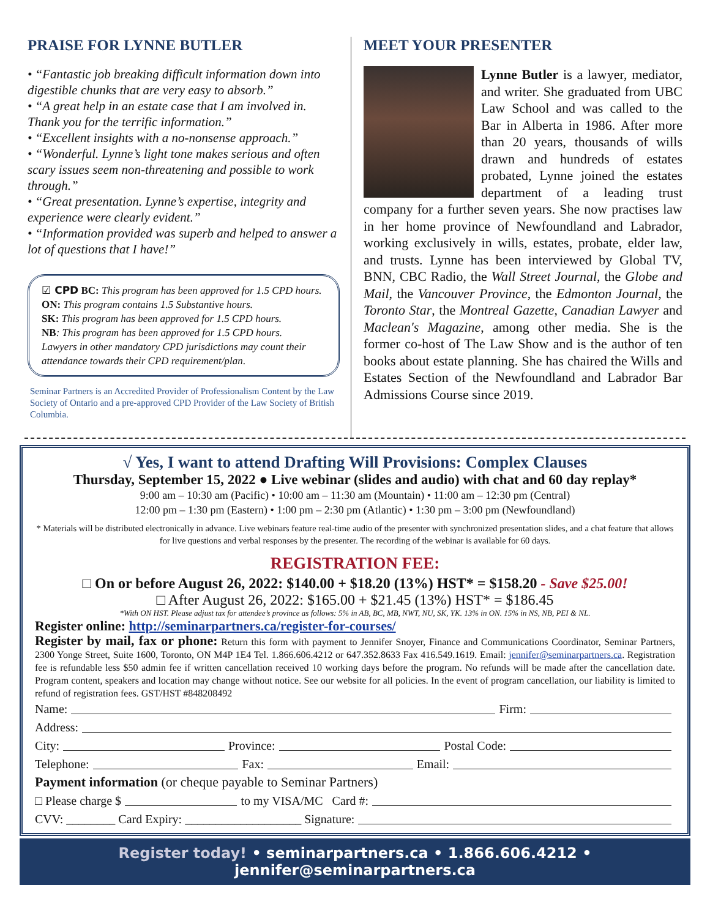PRAISE FOR LYNNE BUTLER
• “Fantastic job breaking difficult information down into digestible chunks that are very easy to absorb.”
• “A great help in an estate case that I am involved in. Thank you for the terrific information.”
• “Excellent insights with a no-nonsense approach.”
• “Wonderful. Lynne’s light tone makes serious and often scary issues seem non-threatening and possible to work through.”
• “Great presentation. Lynne’s expertise, integrity and experience were clearly evident.”
• “Information provided was superb and helped to answer a lot of questions that I have!”
☑ CPD BC: This program has been approved for 1.5 CPD hours.
ON: This program contains 1.5 Substantive hours.
SK: This program has been approved for 1.5 CPD hours.
NB: This program has been approved for 1.5 CPD hours.
Lawyers in other mandatory CPD jurisdictions may count their attendance towards their CPD requirement/plan.
Seminar Partners is an Accredited Provider of Professionalism Content by the Law Society of Ontario and a pre-approved CPD Provider of the Law Society of British Columbia.
MEET YOUR PRESENTER
Lynne Butler is a lawyer, mediator, and writer. She graduated from UBC Law School and was called to the Bar in Alberta in 1986. After more than 20 years, thousands of wills drawn and hundreds of estates probated, Lynne joined the estates department of a leading trust company for a further seven years. She now practises law in her home province of Newfoundland and Labrador, working exclusively in wills, estates, probate, elder law, and trusts. Lynne has been interviewed by Global TV, BNN, CBC Radio, the Wall Street Journal, the Globe and Mail, the Vancouver Province, the Edmonton Journal, the Toronto Star, the Montreal Gazette, Canadian Lawyer and Maclean's Magazine, among other media. She is the former co-host of The Law Show and is the author of ten books about estate planning. She has chaired the Wills and Estates Section of the Newfoundland and Labrador Bar Admissions Course since 2019.
√ Yes, I want to attend Drafting Will Provisions: Complex Clauses
Thursday, September 15, 2022 ● Live webinar (slides and audio) with chat and 60 day replay*
9:00 am – 10:30 am (Pacific) • 10:00 am – 11:30 am (Mountain) • 11:00 am – 12:30 pm (Central)
12:00 pm – 1:30 pm (Eastern) • 1:00 pm – 2:30 pm (Atlantic) • 1:30 pm – 3:00 pm (Newfoundland)
* Materials will be distributed electronically in advance. Live webinars feature real-time audio of the presenter with synchronized presentation slides, and a chat feature that allows for live questions and verbal responses by the presenter. The recording of the webinar is available for 60 days.
REGISTRATION FEE:
□ On or before August 26, 2022: $140.00 + $18.20 (13%) HST* = $158.20 - Save $25.00!
□ After August 26, 2022: $165.00 + $21.45 (13%) HST* = $186.45
*With ON HST. Please adjust tax for attendee’s province as follows: 5% in AB, BC, MB, NWT, NU, SK, YK. 13% in ON. 15% in NS, NB, PEI & NL.
Register online: http://seminarpartners.ca/register-for-courses/
Register by mail, fax or phone: Return this form with payment to Jennifer Snoyer, Finance and Communications Coordinator, Seminar Partners, 2300 Yonge Street, Suite 1600, Toronto, ON M4P 1E4 Tel. 1.866.606.4212 or 647.352.8633 Fax 416.549.1619. Email: jennifer@seminarpartners.ca. Registration fee is refundable less $50 admin fee if written cancellation received 10 working days before the program. No refunds will be made after the cancellation date. Program content, speakers and location may change without notice. See our website for all policies. In the event of program cancellation, our liability is limited to refund of registration fees. GST/HST #848208492
Name: Firm:
Address:
City: Province: Postal Code:
Telephone: Fax: Email:
Payment information (or cheque payable to Seminar Partners)
□ Please charge $ to my VISA/MC Card #:
CVV: ________ Card Expiry: ___________________ Signature:
Register today! • seminarpartners.ca • 1.866.606.4212 • jennifer@seminarpartners.ca